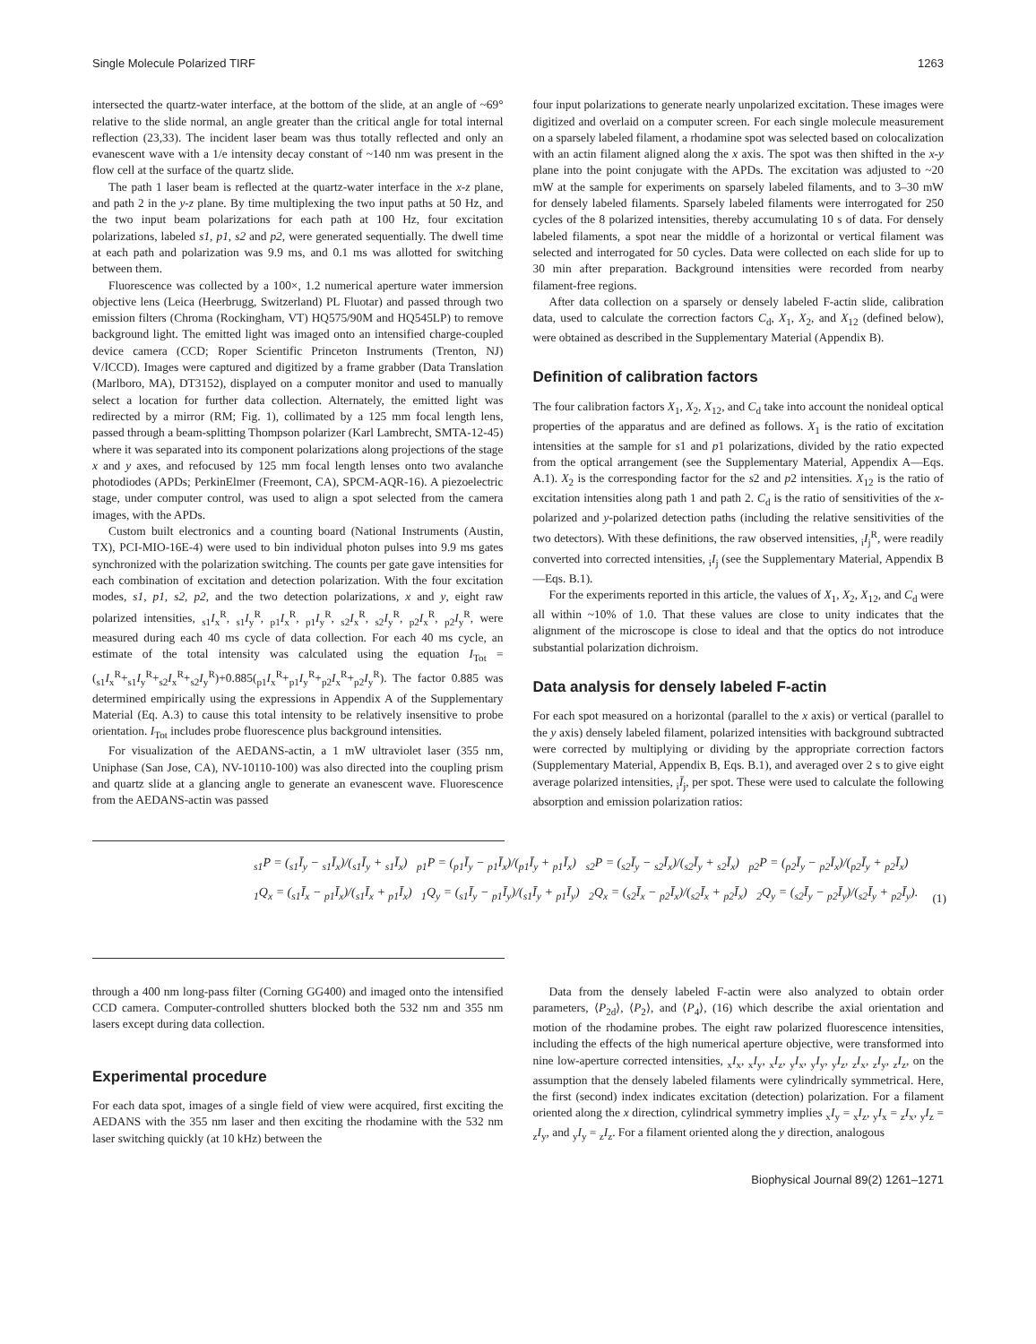Single Molecule Polarized TIRF 1263
intersected the quartz-water interface, at the bottom of the slide, at an angle of ~69° relative to the slide normal, an angle greater than the critical angle for total internal reflection (23,33). The incident laser beam was thus totally reflected and only an evanescent wave with a 1/e intensity decay constant of ~140 nm was present in the flow cell at the surface of the quartz slide.
The path 1 laser beam is reflected at the quartz-water interface in the x-z plane, and path 2 in the y-z plane. By time multiplexing the two input paths at 50 Hz, and the two input beam polarizations for each path at 100 Hz, four excitation polarizations, labeled s1, p1, s2 and p2, were generated sequentially. The dwell time at each path and polarization was 9.9 ms, and 0.1 ms was allotted for switching between them.
Fluorescence was collected by a 100×, 1.2 numerical aperture water immersion objective lens (Leica (Heerbrugg, Switzerland) PL Fluotar) and passed through two emission filters (Chroma (Rockingham, VT) HQ575/90M and HQ545LP) to remove background light. The emitted light was imaged onto an intensified charge-coupled device camera (CCD; Roper Scientific Princeton Instruments (Trenton, NJ) V/ICCD). Images were captured and digitized by a frame grabber (Data Translation (Marlboro, MA), DT3152), displayed on a computer monitor and used to manually select a location for further data collection. Alternately, the emitted light was redirected by a mirror (RM; Fig. 1), collimated by a 125 mm focal length lens, passed through a beam-splitting Thompson polarizer (Karl Lambrecht, SMTA-12-45) where it was separated into its component polarizations along projections of the stage x and y axes, and refocused by 125 mm focal length lenses onto two avalanche photodiodes (APDs; PerkinElmer (Freemont, CA), SPCM-AQR-16). A piezoelectric stage, under computer control, was used to align a spot selected from the camera images, with the APDs.
Custom built electronics and a counting board (National Instruments (Austin, TX), PCI-MIO-16E-4) were used to bin individual photon pulses into 9.9 ms gates synchronized with the polarization switching. The counts per gate gave intensities for each combination of excitation and detection polarization. With the four excitation modes, s1, p1, s2, p2, and the two detection polarizations, x and y, eight raw polarized intensities, <sub>s1</sub>I<sub>x</sub><sup>R</sup>, <sub>s1</sub>I<sub>y</sub><sup>R</sup>, <sub>p1</sub>I<sub>x</sub><sup>R</sup>, <sub>p1</sub>I<sub>y</sub><sup>R</sup>, <sub>s2</sub>I<sub>x</sub><sup>R</sup>, <sub>s2</sub>I<sub>y</sub><sup>R</sup>, <sub>p2</sub>I<sub>x</sub><sup>R</sup>, <sub>p2</sub>I<sub>y</sub><sup>R</sup>, were measured during each 40 ms cycle of data collection. For each 40 ms cycle, an estimate of the total intensity was calculated using the equation I<sub>Tot</sub> = (<sub>s1</sub>I<sub>x</sub><sup>R</sup>+<sub>s1</sub>I<sub>y</sub><sup>R</sup>+<sub>s2</sub>I<sub>x</sub><sup>R</sup>+<sub>s2</sub>I<sub>y</sub><sup>R</sup>)+0.885(<sub>p1</sub>I<sub>x</sub><sup>R</sup>+<sub>p1</sub>I<sub>y</sub><sup>R</sup>+<sub>p2</sub>I<sub>x</sub><sup>R</sup>+<sub>p2</sub>I<sub>y</sub><sup>R</sup>). The factor 0.885 was determined empirically using the expressions in Appendix A of the Supplementary Material (Eq. A.3) to cause this total intensity to be relatively insensitive to probe orientation. I<sub>Tot</sub> includes probe fluorescence plus background intensities.
For visualization of the AEDANS-actin, a 1 mW ultraviolet laser (355 nm, Uniphase (San Jose, CA), NV-10110-100) was also directed into the coupling prism and quartz slide at a glancing angle to generate an evanescent wave. Fluorescence from the AEDANS-actin was passed
four input polarizations to generate nearly unpolarized excitation. These images were digitized and overlaid on a computer screen. For each single molecule measurement on a sparsely labeled filament, a rhodamine spot was selected based on colocalization with an actin filament aligned along the x axis. The spot was then shifted in the x-y plane into the point conjugate with the APDs. The excitation was adjusted to ~20 mW at the sample for experiments on sparsely labeled filaments, and to 3–30 mW for densely labeled filaments. Sparsely labeled filaments were interrogated for 250 cycles of the 8 polarized intensities, thereby accumulating 10 s of data. For densely labeled filaments, a spot near the middle of a horizontal or vertical filament was selected and interrogated for 50 cycles. Data were collected on each slide for up to 30 min after preparation. Background intensities were recorded from nearby filament-free regions.
After data collection on a sparsely or densely labeled F-actin slide, calibration data, used to calculate the correction factors C<sub>d</sub>, X<sub>1</sub>, X<sub>2</sub>, and X<sub>12</sub> (defined below), were obtained as described in the Supplementary Material (Appendix B).
Definition of calibration factors
The four calibration factors X<sub>1</sub>, X<sub>2</sub>, X<sub>12</sub>, and C<sub>d</sub> take into account the nonideal optical properties of the apparatus and are defined as follows. X<sub>1</sub> is the ratio of excitation intensities at the sample for s1 and p1 polarizations, divided by the ratio expected from the optical arrangement (see the Supplementary Material, Appendix A—Eqs. A.1). X<sub>2</sub> is the corresponding factor for the s2 and p2 intensities. X<sub>12</sub> is the ratio of excitation intensities along path 1 and path 2. C<sub>d</sub> is the ratio of sensitivities of the x-polarized and y-polarized detection paths (including the relative sensitivities of the two detectors). With these definitions, the raw observed intensities, <sub>i</sub>I<sub>j</sub><sup>R</sup>, were readily converted into corrected intensities, <sub>i</sub>I<sub>j</sub> (see the Supplementary Material, Appendix B—Eqs. B.1).
For the experiments reported in this article, the values of X<sub>1</sub>, X<sub>2</sub>, X<sub>12</sub>, and C<sub>d</sub> were all within ~10% of 1.0. That these values are close to unity indicates that the alignment of the microscope is close to ideal and that the optics do not introduce substantial polarization dichroism.
Data analysis for densely labeled F-actin
For each spot measured on a horizontal (parallel to the x axis) or vertical (parallel to the y axis) densely labeled filament, polarized intensities with background subtracted were corrected by multiplying or dividing by the appropriate correction factors (Supplementary Material, Appendix B, Eqs. B.1), and averaged over 2 s to give eight average polarized intensities, <sub>i</sub>Ī<sub>j</sub>, per spot. These were used to calculate the following absorption and emission polarization ratios:
<sub>s1</sub>P = (<sub>s1</sub>Ī<sub>y</sub> − <sub>s1</sub>Ī<sub>x</sub>)/(<sub>s1</sub>Ī<sub>y</sub> + <sub>s1</sub>Ī<sub>x</sub>) <sub>p1</sub>P = (<sub>p1</sub>Ī<sub>y</sub> − <sub>p1</sub>Ī<sub>x</sub>)/(<sub>p1</sub>Ī<sub>y</sub> + <sub>p1</sub>Ī<sub>x</sub>) <sub>s2</sub>P = (<sub>s2</sub>Ī<sub>y</sub> − <sub>s2</sub>Ī<sub>x</sub>)/(<sub>s2</sub>Ī<sub>y</sub> + <sub>s2</sub>Ī<sub>x</sub>) <sub>p2</sub>P = (<sub>p2</sub>Ī<sub>y</sub> − <sub>p2</sub>Ī<sub>x</sub>)/(<sub>p2</sub>Ī<sub>y</sub> + <sub>p2</sub>Ī<sub>x</sub>)
<sub>1</sub>Q<sub>x</sub> = (<sub>s1</sub>Ī<sub>x</sub> − <sub>p1</sub>Ī<sub>x</sub>)/(<sub>s1</sub>Ī<sub>x</sub> + <sub>p1</sub>Ī<sub>x</sub>) <sub>1</sub>Q<sub>y</sub> = (<sub>s1</sub>Ī<sub>y</sub> − <sub>p1</sub>Ī<sub>y</sub>)/(<sub>s1</sub>Ī<sub>y</sub> + <sub>p1</sub>Ī<sub>y</sub>) <sub>2</sub>Q<sub>x</sub> = (<sub>s2</sub>Ī<sub>x</sub> − <sub>p2</sub>Ī<sub>x</sub>)/(<sub>s2</sub>Ī<sub>x</sub> + <sub>p2</sub>Ī<sub>x</sub>) <sub>2</sub>Q<sub>y</sub> = (<sub>s2</sub>Ī<sub>y</sub> − <sub>p2</sub>Ī<sub>y</sub>)/(<sub>s2</sub>Ī<sub>y</sub> + <sub>p2</sub>Ī<sub>y</sub>).
(1)
through a 400 nm long-pass filter (Corning GG400) and imaged onto the intensified CCD camera. Computer-controlled shutters blocked both the 532 nm and 355 nm lasers except during data collection.
Experimental procedure
For each data spot, images of a single field of view were acquired, first exciting the AEDANS with the 355 nm laser and then exciting the rhodamine with the 532 nm laser switching quickly (at 10 kHz) between the
Data from the densely labeled F-actin were also analyzed to obtain order parameters, ⟨P<sub>2d</sub>⟩, ⟨P<sub>2</sub>⟩, and ⟨P<sub>4</sub>⟩, (16) which describe the axial orientation and motion of the rhodamine probes. The eight raw polarized fluorescence intensities, including the effects of the high numerical aperture objective, were transformed into nine low-aperture corrected intensities, <sub>x</sub>I<sub>x</sub>, <sub>x</sub>I<sub>y</sub>, <sub>x</sub>I<sub>z</sub>, <sub>y</sub>I<sub>x</sub>, <sub>y</sub>I<sub>y</sub>, <sub>y</sub>I<sub>z</sub>, <sub>z</sub>I<sub>x</sub>, <sub>z</sub>I<sub>y</sub>, <sub>z</sub>I<sub>z</sub>, on the assumption that the densely labeled filaments were cylindrically symmetrical. Here, the first (second) index indicates excitation (detection) polarization. For a filament oriented along the x direction, cylindrical symmetry implies <sub>x</sub>I<sub>y</sub> = <sub>x</sub>I<sub>z</sub>, <sub>y</sub>I<sub>x</sub> = <sub>z</sub>I<sub>x</sub>, <sub>y</sub>I<sub>z</sub> = <sub>z</sub>I<sub>y</sub>, and <sub>y</sub>I<sub>y</sub> = <sub>z</sub>I<sub>z</sub>. For a filament oriented along the y direction, analogous
Biophysical Journal 89(2) 1261–1271